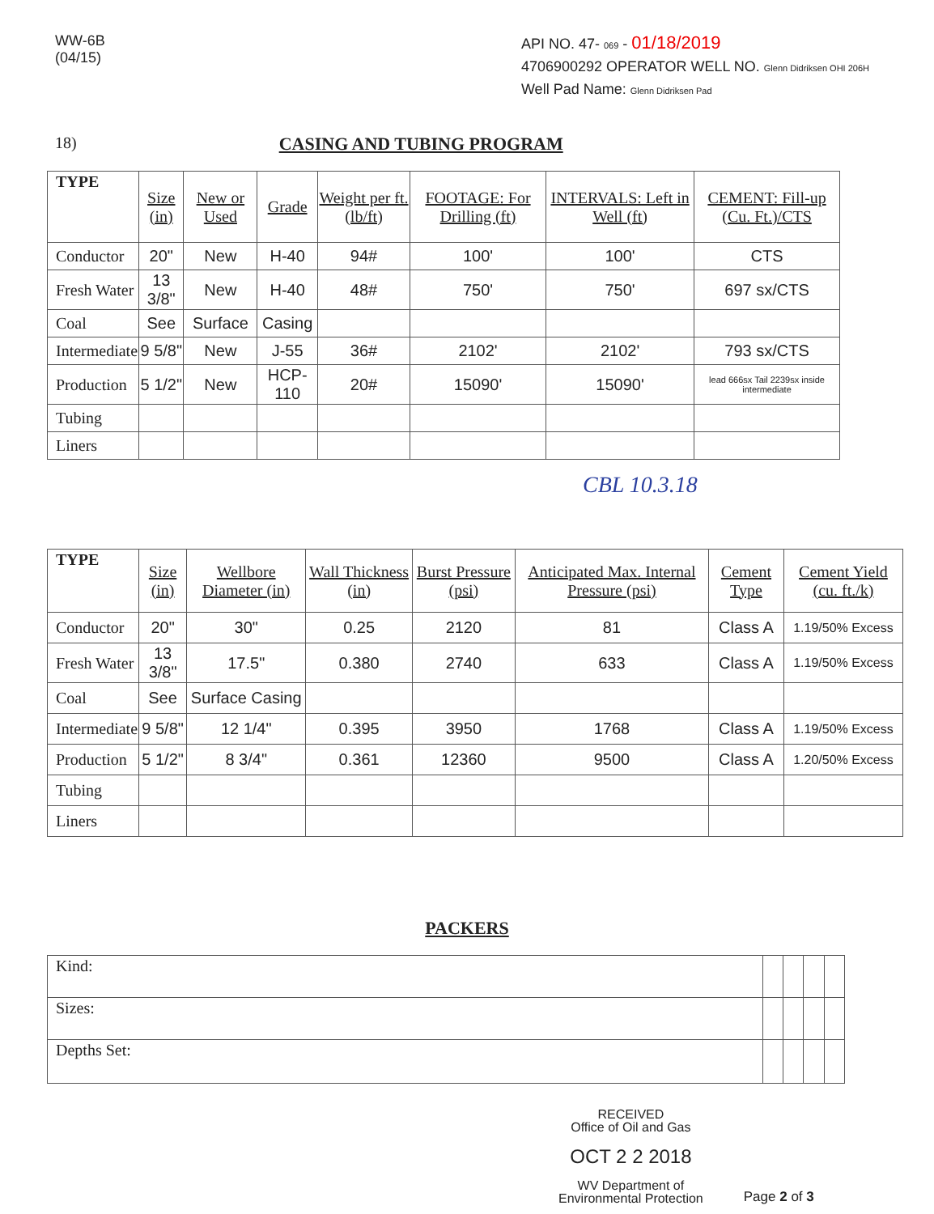WW-6B
(04/15)
API NO. 47- 069 - 01/18/2019
4706900292 OPERATOR WELL NO. Glenn Didriksen OHI 206H
Well Pad Name: Glenn Didriksen Pad
18) CASING AND TUBING PROGRAM
| TYPE | Size (in) | New or Used | Grade | Weight per ft. (lb/ft) | FOOTAGE: For Drilling (ft) | INTERVALS: Left in Well (ft) | CEMENT: Fill-up (Cu. Ft.)/CTS |
| --- | --- | --- | --- | --- | --- | --- | --- |
| Conductor | 20" | New | H-40 | 94# | 100' | 100' | CTS |
| Fresh Water | 13 3/8" | New | H-40 | 48# | 750' | 750' | 697 sx/CTS |
| Coal | See | Surface | Casing | | | | |
| Intermediate | 9 5/8" | New | J-55 | 36# | 2102' | 2102' | 793 sx/CTS |
| Production | 5 1/2" | New | HCP-110 | 20# | 15090' | 15090' | lead 666sx Tail 2239sx inside intermediate |
| Tubing | | | | | | | |
| Liners | | | | | | | |
CBL 10.3.18
| TYPE | Size (in) | Wellbore Diameter (in) | Wall Thickness (in) | Burst Pressure (psi) | Anticipated Max. Internal Pressure (psi) | Cement Type | Cement Yield (cu. ft./k) |
| --- | --- | --- | --- | --- | --- | --- | --- |
| Conductor | 20" | 30" | 0.25 | 2120 | 81 | Class A | 1.19/50% Excess |
| Fresh Water | 13 3/8" | 17.5" | 0.380 | 2740 | 633 | Class A | 1.19/50% Excess |
| Coal | See | Surface Casing | | | | | |
| Intermediate | 9 5/8" | 12 1/4" | 0.395 | 3950 | 1768 | Class A | 1.19/50% Excess |
| Production | 5 1/2" | 8 3/4" | 0.361 | 12360 | 9500 | Class A | 1.20/50% Excess |
| Tubing | | | | | | | |
| Liners | | | | | | | |
PACKERS
| Kind: | | | | |
| Sizes: | | | | |
| Depths Set: | | | | |
RECEIVED
Office of Oil and Gas
OCT 2 2 2018
WV Department of
Environmental Protection
Page 2 of 3